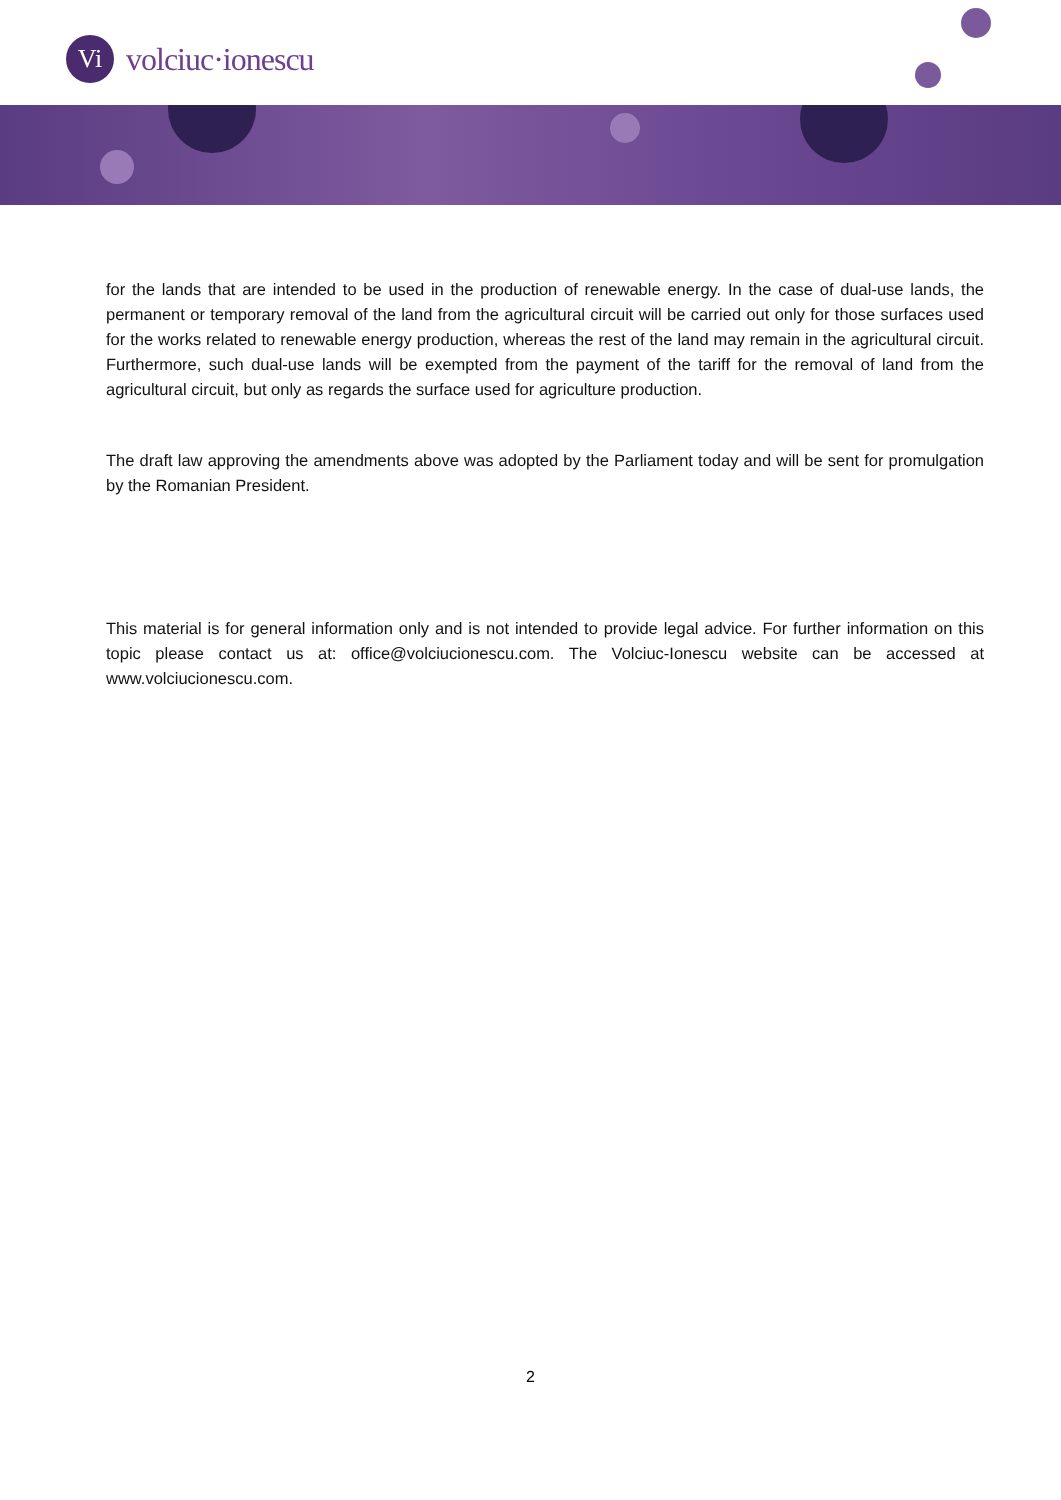Vi
volciuc·ionescu
for the lands that are intended to be used in the production of renewable energy. In the case of dual-use lands, the permanent or temporary removal of the land from the agricultural circuit will be carried out only for those surfaces used for the works related to renewable energy production, whereas the rest of the land may remain in the agricultural circuit. Furthermore, such dual-use lands will be exempted from the payment of the tariff for the removal of land from the agricultural circuit, but only as regards the surface used for agriculture production.
The draft law approving the amendments above was adopted by the Parliament today and will be sent for promulgation by the Romanian President.
This material is for general information only and is not intended to provide legal advice. For further information on this topic please contact us at: office@volciucionescu.com. The Volciuc-Ionescu website can be accessed at www.volciucionescu.com.
2